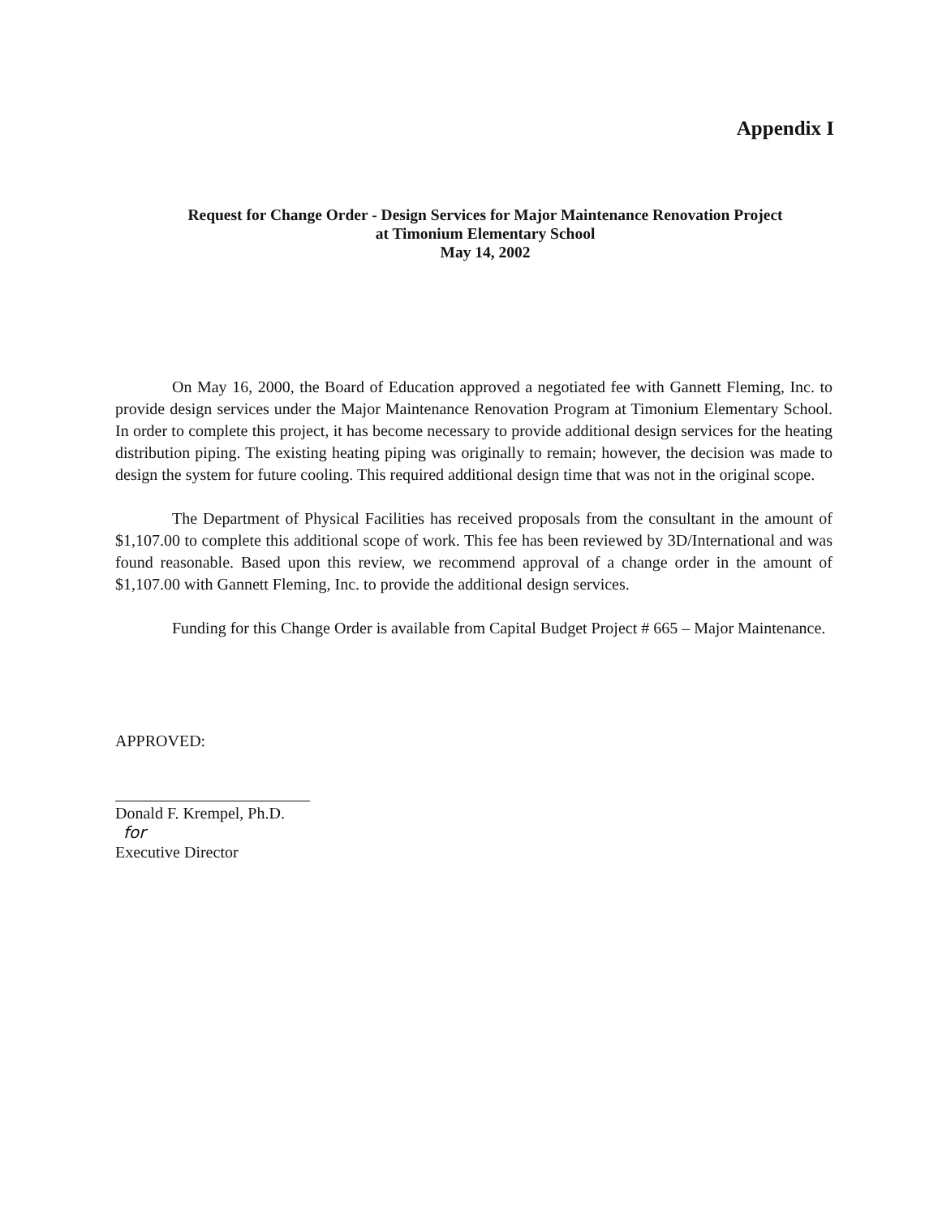Appendix I
Request for Change Order - Design Services for Major Maintenance Renovation Project
at Timonium Elementary School
May 14, 2002
On May 16, 2000, the Board of Education approved a negotiated fee with Gannett Fleming, Inc. to provide design services under the Major Maintenance Renovation Program at Timonium Elementary School. In order to complete this project, it has become necessary to provide additional design services for the heating distribution piping. The existing heating piping was originally to remain; however, the decision was made to design the system for future cooling. This required additional design time that was not in the original scope.
The Department of Physical Facilities has received proposals from the consultant in the amount of $1,107.00 to complete this additional scope of work. This fee has been reviewed by 3D/International and was found reasonable. Based upon this review, we recommend approval of a change order in the amount of $1,107.00 with Gannett Fleming, Inc. to provide the additional design services.
Funding for this Change Order is available from Capital Budget Project # 665 – Major Maintenance.
APPROVED:
Donald F. Krempel, Ph.D. for
Executive Director